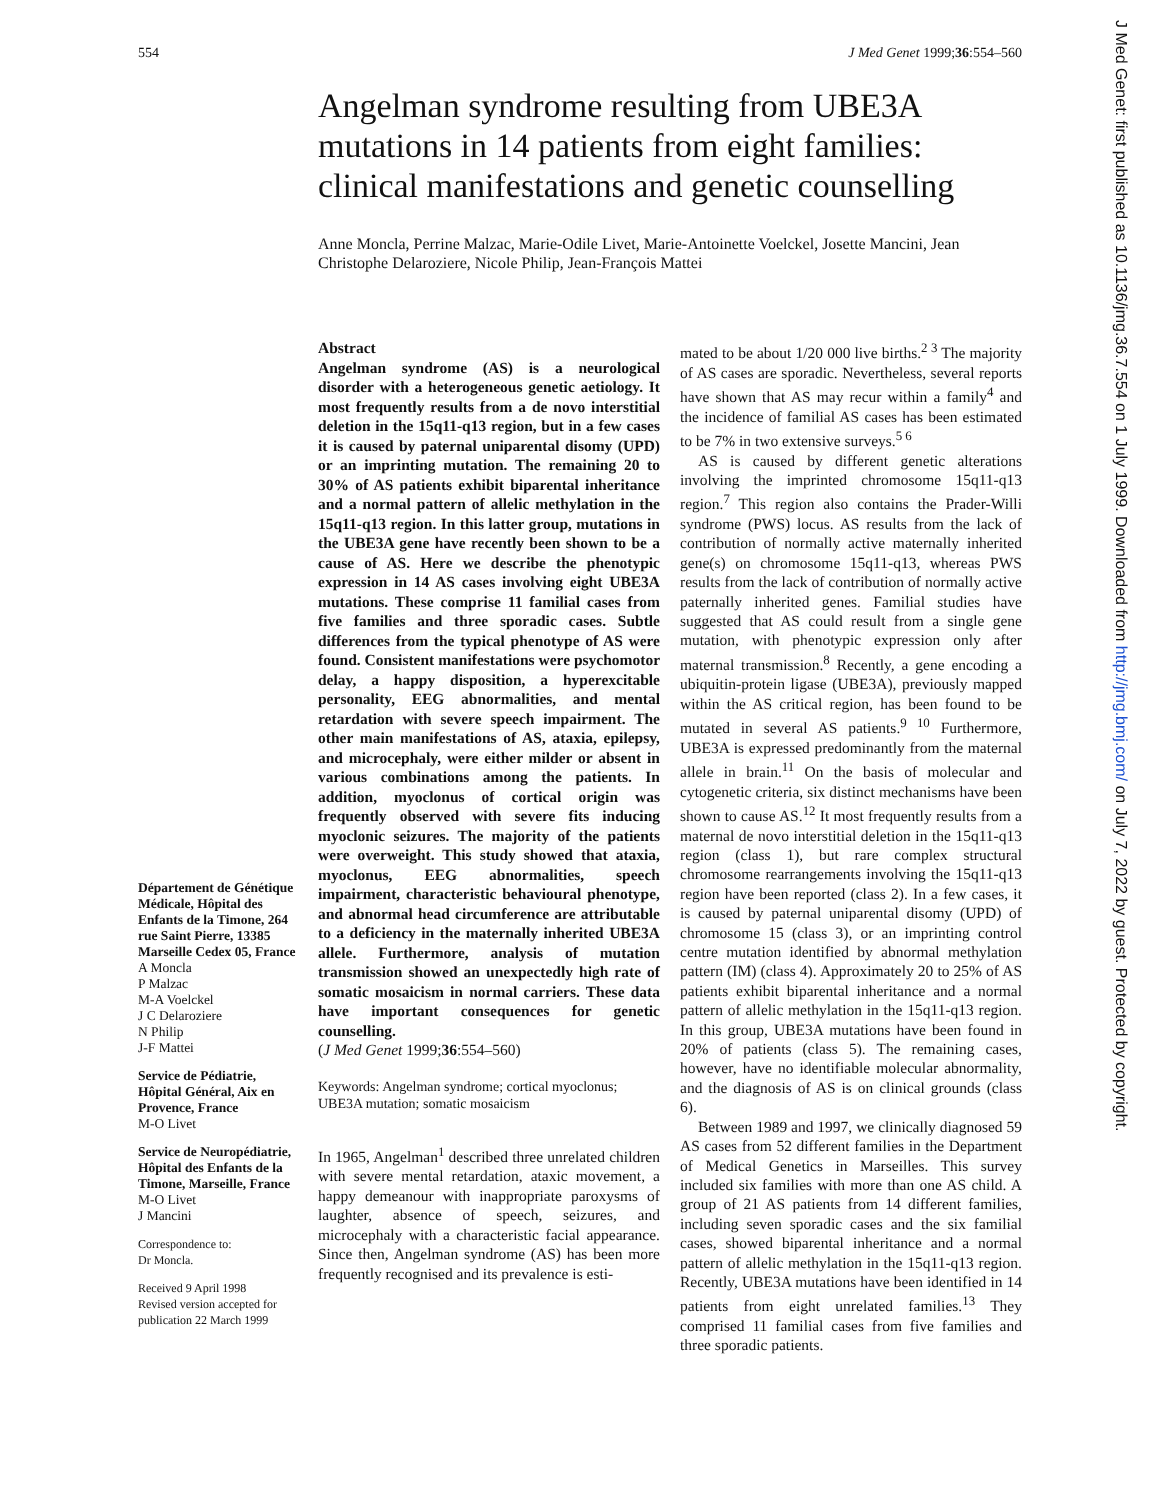554 J Med Genet 1999;36:554–560
Angelman syndrome resulting from UBE3A mutations in 14 patients from eight families: clinical manifestations and genetic counselling
Anne Moncla, Perrine Malzac, Marie-Odile Livet, Marie-Antoinette Voelckel, Josette Mancini, Jean Christophe Delaroziere, Nicole Philip, Jean-François Mattei
Département de Génétique Médicale, Hôpital des Enfants de la Timone, 264 rue Saint Pierre, 13385 Marseille Cedex 05, France
A Moncla
P Malzac
M-A Voelckel
J C Delaroziere
N Philip
J-F Mattei
Service de Pédiatrie, Hôpital Général, Aix en Provence, France
M-O Livet
Service de Neuropédiatrie, Hôpital des Enfants de la Timone, Marseille, France
M-O Livet
J Mancini
Correspondence to:
Dr Moncla.
Received 9 April 1998
Revised version accepted for publication 22 March 1999
Abstract
Angelman syndrome (AS) is a neurological disorder with a heterogeneous genetic aetiology. It most frequently results from a de novo interstitial deletion in the 15q11-q13 region, but in a few cases it is caused by paternal uniparental disomy (UPD) or an imprinting mutation. The remaining 20 to 30% of AS patients exhibit biparental inheritance and a normal pattern of allelic methylation in the 15q11-q13 region. In this latter group, mutations in the UBE3A gene have recently been shown to be a cause of AS. Here we describe the phenotypic expression in 14 AS cases involving eight UBE3A mutations. These comprise 11 familial cases from five families and three sporadic cases. Subtle differences from the typical phenotype of AS were found. Consistent manifestations were psychomotor delay, a happy disposition, a hyperexcitable personality, EEG abnormalities, and mental retardation with severe speech impairment. The other main manifestations of AS, ataxia, epilepsy, and microcephaly, were either milder or absent in various combinations among the patients. In addition, myoclonus of cortical origin was frequently observed with severe fits inducing myoclonic seizures. The majority of the patients were overweight. This study showed that ataxia, myoclonus, EEG abnormalities, speech impairment, characteristic behavioural phenotype, and abnormal head circumference are attributable to a deficiency in the maternally inherited UBE3A allele. Furthermore, analysis of mutation transmission showed an unexpectedly high rate of somatic mosaicism in normal carriers. These data have important consequences for genetic counselling.
(J Med Genet 1999;36:554–560)
Keywords: Angelman syndrome; cortical myoclonus; UBE3A mutation; somatic mosaicism
In 1965, Angelman<sup>1</sup> described three unrelated children with severe mental retardation, ataxic movement, a happy demeanour with inappropriate paroxysms of laughter, absence of speech, seizures, and microcephaly with a characteristic facial appearance. Since then, Angelman syndrome (AS) has been more frequently recognised and its prevalence is esti-
mated to be about 1/20 000 live births.<sup>2 3</sup> The majority of AS cases are sporadic. Nevertheless, several reports have shown that AS may recur within a family<sup>4</sup> and the incidence of familial AS cases has been estimated to be 7% in two extensive surveys.<sup>5 6</sup>
AS is caused by different genetic alterations involving the imprinted chromosome 15q11-q13 region.<sup>7</sup> This region also contains the Prader-Willi syndrome (PWS) locus. AS results from the lack of contribution of normally active maternally inherited gene(s) on chromosome 15q11-q13, whereas PWS results from the lack of contribution of normally active paternally inherited genes. Familial studies have suggested that AS could result from a single gene mutation, with phenotypic expression only after maternal transmission.<sup>8</sup> Recently, a gene encoding a ubiquitin-protein ligase (UBE3A), previously mapped within the AS critical region, has been found to be mutated in several AS patients.<sup>9 10</sup> Furthermore, UBE3A is expressed predominantly from the maternal allele in brain.<sup>11</sup> On the basis of molecular and cytogenetic criteria, six distinct mechanisms have been shown to cause AS.<sup>12</sup> It most frequently results from a maternal de novo interstitial deletion in the 15q11-q13 region (class 1), but rare complex structural chromosome rearrangements involving the 15q11-q13 region have been reported (class 2). In a few cases, it is caused by paternal uniparental disomy (UPD) of chromosome 15 (class 3), or an imprinting control centre mutation identified by abnormal methylation pattern (IM) (class 4). Approximately 20 to 25% of AS patients exhibit biparental inheritance and a normal pattern of allelic methylation in the 15q11-q13 region. In this group, UBE3A mutations have been found in 20% of patients (class 5). The remaining cases, however, have no identifiable molecular abnormality, and the diagnosis of AS is on clinical grounds (class 6).
Between 1989 and 1997, we clinically diagnosed 59 AS cases from 52 different families in the Department of Medical Genetics in Marseilles. This survey included six families with more than one AS child. A group of 21 AS patients from 14 different families, including seven sporadic cases and the six familial cases, showed biparental inheritance and a normal pattern of allelic methylation in the 15q11-q13 region. Recently, UBE3A mutations have been identified in 14 patients from eight unrelated families.<sup>13</sup> They comprised 11 familial cases from five families and three sporadic patients.
J Med Genet: first published as 10.1136/jmg.36.7.554 on 1 July 1999. Downloaded from http://jmg.bmj.com/ on July 7, 2022 by guest. Protected by copyright.